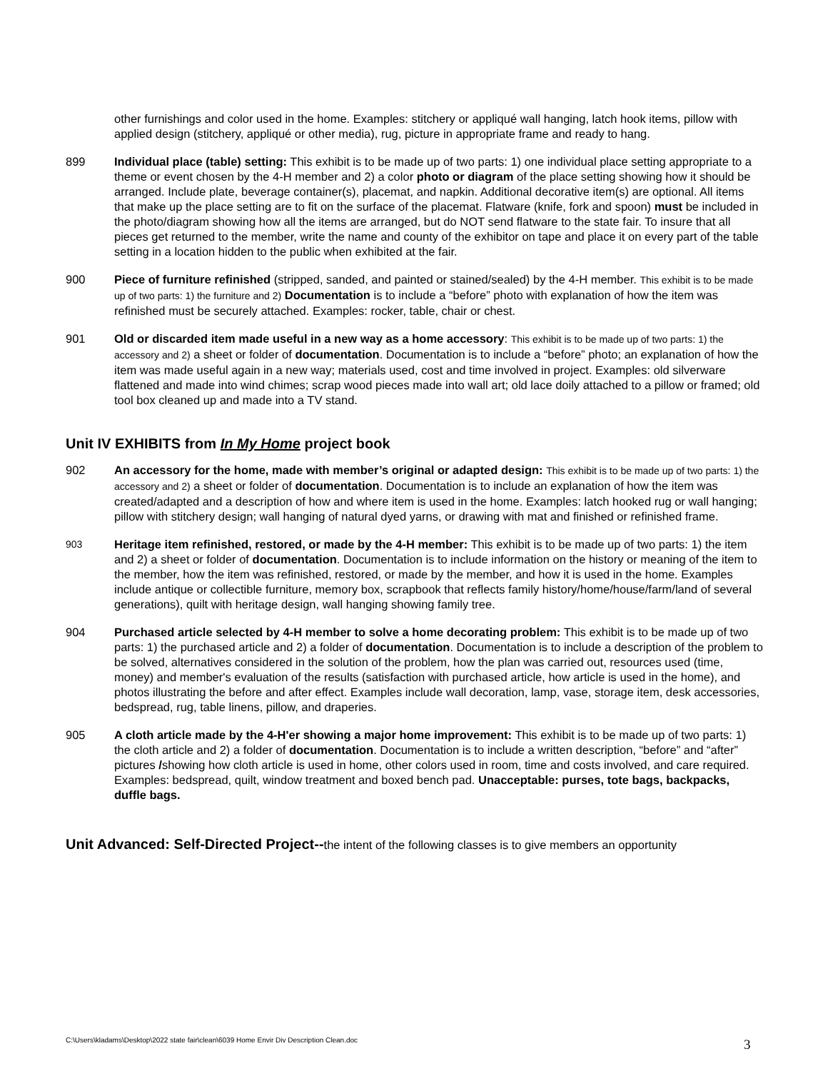other furnishings and color used in the home. Examples: stitchery or appliqué wall hanging, latch hook items, pillow with applied design (stitchery, appliqué or other media), rug, picture in appropriate frame and ready to hang.
899 Individual place (table) setting: This exhibit is to be made up of two parts: 1) one individual place setting appropriate to a theme or event chosen by the 4-H member and 2) a color photo or diagram of the place setting showing how it should be arranged. Include plate, beverage container(s), placemat, and napkin. Additional decorative item(s) are optional. All items that make up the place setting are to fit on the surface of the placemat. Flatware (knife, fork and spoon) must be included in the photo/diagram showing how all the items are arranged, but do NOT send flatware to the state fair. To insure that all pieces get returned to the member, write the name and county of the exhibitor on tape and place it on every part of the table setting in a location hidden to the public when exhibited at the fair.
900 Piece of furniture refinished (stripped, sanded, and painted or stained/sealed) by the 4-H member. This exhibit is to be made up of two parts: 1) the furniture and 2) Documentation is to include a “before” photo with explanation of how the item was refinished must be securely attached. Examples: rocker, table, chair or chest.
901 Old or discarded item made useful in a new way as a home accessory: This exhibit is to be made up of two parts: 1) the accessory and 2) a sheet or folder of documentation. Documentation is to include a “before” photo; an explanation of how the item was made useful again in a new way; materials used, cost and time involved in project. Examples: old silverware flattened and made into wind chimes; scrap wood pieces made into wall art; old lace doily attached to a pillow or framed; old tool box cleaned up and made into a TV stand.
Unit IV EXHIBITS from In My Home project book
902 An accessory for the home, made with member’s original or adapted design: This exhibit is to be made up of two parts: 1) the accessory and 2) a sheet or folder of documentation. Documentation is to include an explanation of how the item was created/adapted and a description of how and where item is used in the home. Examples: latch hooked rug or wall hanging; pillow with stitchery design; wall hanging of natural dyed yarns, or drawing with mat and finished or refinished frame.
903
Heritage item refinished, restored, or made by the 4-H member: This exhibit is to be made up of two parts: 1) the item and 2) a sheet or folder of documentation. Documentation is to include information on the history or meaning of the item to the member, how the item was refinished, restored, or made by the member, and how it is used in the home. Examples include antique or collectible furniture, memory box, scrapbook that reflects family history/home/house/farm/land of several generations), quilt with heritage design, wall hanging showing family tree.
904 Purchased article selected by 4-H member to solve a home decorating problem: This exhibit is to be made up of two parts: 1) the purchased article and 2) a folder of documentation. Documentation is to include a description of the problem to be solved, alternatives considered in the solution of the problem, how the plan was carried out, resources used (time, money) and member's evaluation of the results (satisfaction with purchased article, how article is used in the home), and photos illustrating the before and after effect. Examples include wall decoration, lamp, vase, storage item, desk accessories, bedspread, rug, table linens, pillow, and draperies.
905 A cloth article made by the 4-H'er showing a major home improvement: This exhibit is to be made up of two parts: 1) the cloth article and 2) a folder of documentation. Documentation is to include a written description, “before” and “after” pictures /showing how cloth article is used in home, other colors used in room, time and costs involved, and care required. Examples: bedspread, quilt, window treatment and boxed bench pad. Unacceptable: purses, tote bags, backpacks, duffle bags.
Unit Advanced: Self-Directed Project--the intent of the following classes is to give members an opportunity
C:\Users\kladams\Desktop\2022 state fair\clean\6039 Home Envir Div Description Clean.doc
3